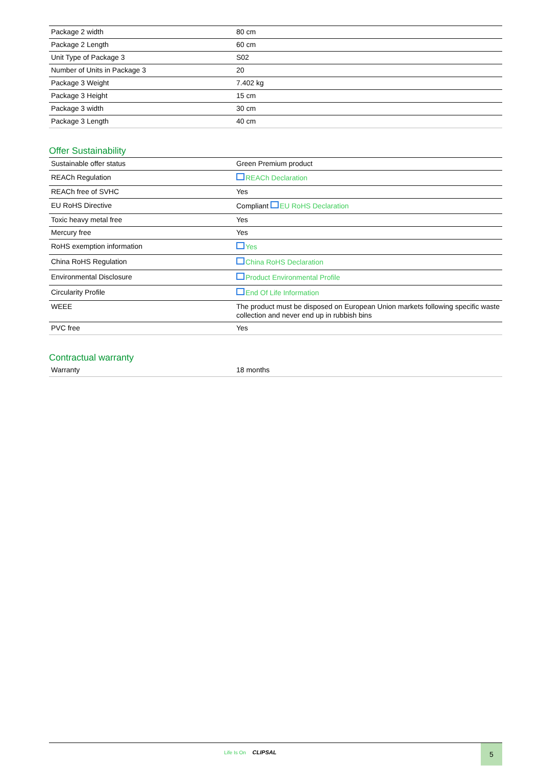| Package 2 width | 80 cm |
| Package 2 Length | 60 cm |
| Unit Type of Package 3 | S02 |
| Number of Units in Package 3 | 20 |
| Package 3 Weight | 7.402 kg |
| Package 3 Height | 15 cm |
| Package 3 width | 30 cm |
| Package 3 Length | 40 cm |
Offer Sustainability
| Sustainable offer status | Green Premium product |
| REACh Regulation | REACh Declaration |
| REACh free of SVHC | Yes |
| EU RoHS Directive | Compliant EU RoHS Declaration |
| Toxic heavy metal free | Yes |
| Mercury free | Yes |
| RoHS exemption information | Yes |
| China RoHS Regulation | China RoHS Declaration |
| Environmental Disclosure | Product Environmental Profile |
| Circularity Profile | End Of Life Information |
| WEEE | The product must be disposed on European Union markets following specific waste collection and never end up in rubbish bins |
| PVC free | Yes |
Contractual warranty
| Warranty | 18 months |
Life Is On CLIPSAL
5